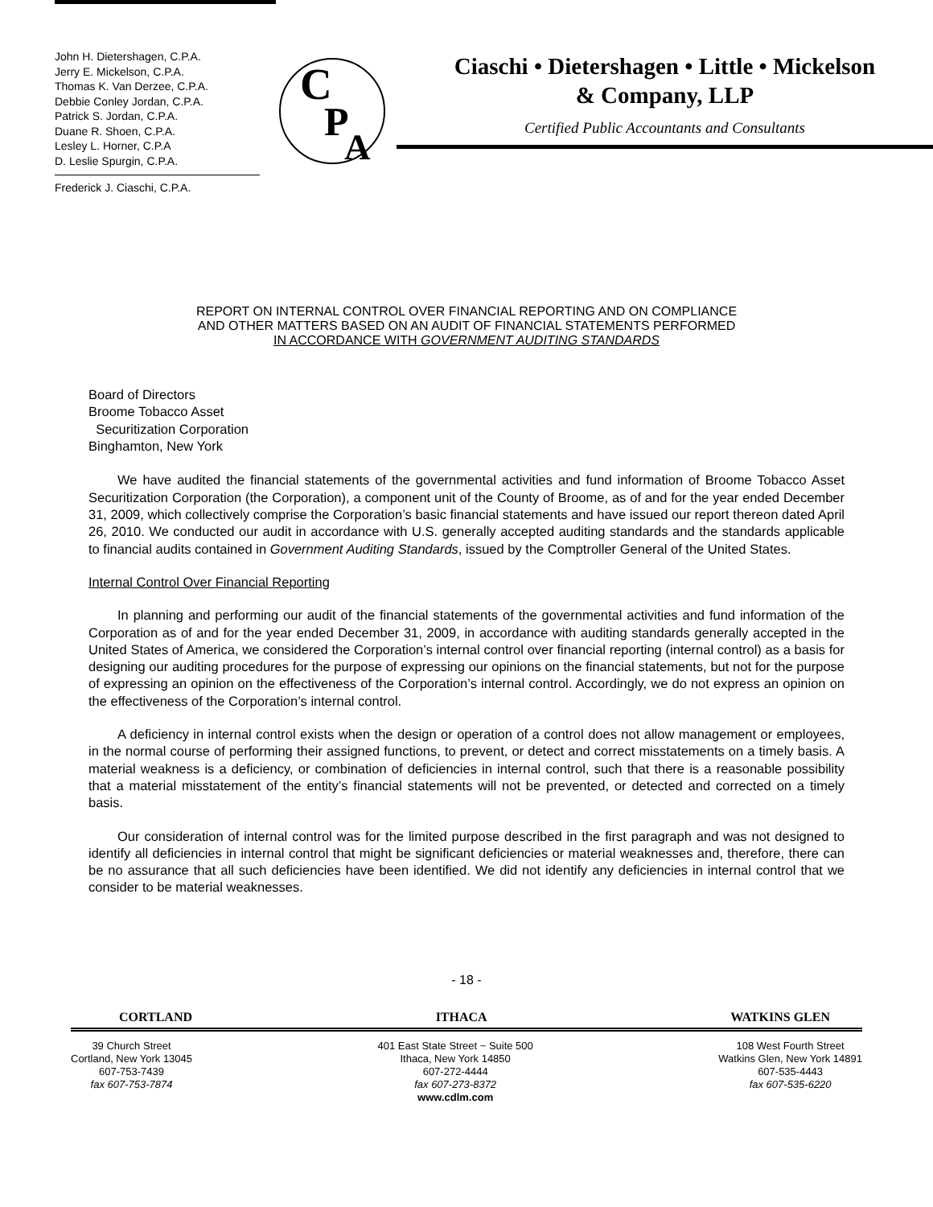John H. Dietershagen, C.P.A.
Jerry E. Mickelson, C.P.A.
Thomas K. Van Derzee, C.P.A.
Debbie Conley Jordan, C.P.A.
Patrick S. Jordan, C.P.A.
Duane R. Shoen, C.P.A.
Lesley L. Horner, C.P.A
D. Leslie Spurgin, C.P.A.
Frederick J. Ciaschi, C.P.A.
C
P
A
Ciaschi • Dietershagen • Little • Mickelson
& Company, LLP
Certified Public Accountants and Consultants
REPORT ON INTERNAL CONTROL OVER FINANCIAL REPORTING AND ON COMPLIANCE
AND OTHER MATTERS BASED ON AN AUDIT OF FINANCIAL STATEMENTS PERFORMED
IN ACCORDANCE WITH GOVERNMENT AUDITING STANDARDS
Board of Directors
Broome Tobacco Asset
Securitization Corporation
Binghamton, New York
We have audited the financial statements of the governmental activities and fund information of Broome Tobacco Asset Securitization Corporation (the Corporation), a component unit of the County of Broome, as of and for the year ended December 31, 2009, which collectively comprise the Corporation’s basic financial statements and have issued our report thereon dated April 26, 2010. We conducted our audit in accordance with U.S. generally accepted auditing standards and the standards applicable to financial audits contained in Government Auditing Standards, issued by the Comptroller General of the United States.
Internal Control Over Financial Reporting
In planning and performing our audit of the financial statements of the governmental activities and fund information of the Corporation as of and for the year ended December 31, 2009, in accordance with auditing standards generally accepted in the United States of America, we considered the Corporation’s internal control over financial reporting (internal control) as a basis for designing our auditing procedures for the purpose of expressing our opinions on the financial statements, but not for the purpose of expressing an opinion on the effectiveness of the Corporation’s internal control. Accordingly, we do not express an opinion on the effectiveness of the Corporation’s internal control.
A deficiency in internal control exists when the design or operation of a control does not allow management or employees, in the normal course of performing their assigned functions, to prevent, or detect and correct misstatements on a timely basis. A material weakness is a deficiency, or combination of deficiencies in internal control, such that there is a reasonable possibility that a material misstatement of the entity’s financial statements will not be prevented, or detected and corrected on a timely basis.
Our consideration of internal control was for the limited purpose described in the first paragraph and was not designed to identify all deficiencies in internal control that might be significant deficiencies or material weaknesses and, therefore, there can be no assurance that all such deficiencies have been identified. We did not identify any deficiencies in internal control that we consider to be material weaknesses.
- 18 -
CORTLAND ITHACA WATKINS GLEN
39 Church Street
Cortland, New York 13045
607-753-7439
fax 607-753-7874
401 East State Street ~ Suite 500
Ithaca, New York 14850
607-272-4444
fax 607-273-8372
www.cdlm.com
108 West Fourth Street
Watkins Glen, New York 14891
607-535-4443
fax 607-535-6220